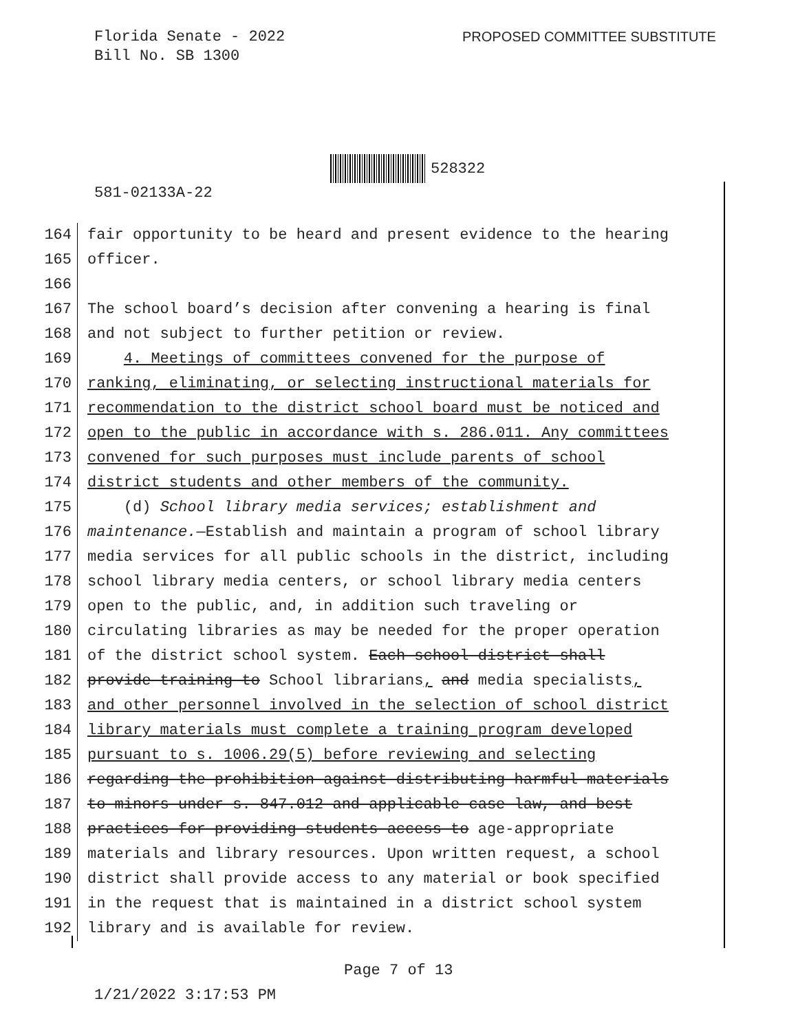Florida Senate - 2022
Bill No. SB 1300
PROPOSED COMMITTEE SUBSTITUTE
528322
581-02133A-22
164 fair opportunity to be heard and present evidence to the hearing
165 officer.
166
167 The school board’s decision after convening a hearing is final
168 and not subject to further petition or review.
169 4. Meetings of committees convened for the purpose of
170 ranking, eliminating, or selecting instructional materials for
171 recommendation to the district school board must be noticed and
172 open to the public in accordance with s. 286.011. Any committees
173 convened for such purposes must include parents of school
174 district students and other members of the community.
175 (d) School library media services; establishment and
176 maintenance.—Establish and maintain a program of school library
177 media services for all public schools in the district, including
178 school library media centers, or school library media centers
179 open to the public, and, in addition such traveling or
180 circulating libraries as may be needed for the proper operation
181 of the district school system. Each school district shall
182 provide training to School librarians, and media specialists,
183 and other personnel involved in the selection of school district
184 library materials must complete a training program developed
185 pursuant to s. 1006.29(5) before reviewing and selecting
186 regarding the prohibition against distributing harmful materials
187 to minors under s. 847.012 and applicable case law, and best
188 practices for providing students access to age-appropriate
189 materials and library resources. Upon written request, a school
190 district shall provide access to any material or book specified
191 in the request that is maintained in a district school system
192 library and is available for review.
Page 7 of 13
1/21/2022 3:17:53 PM